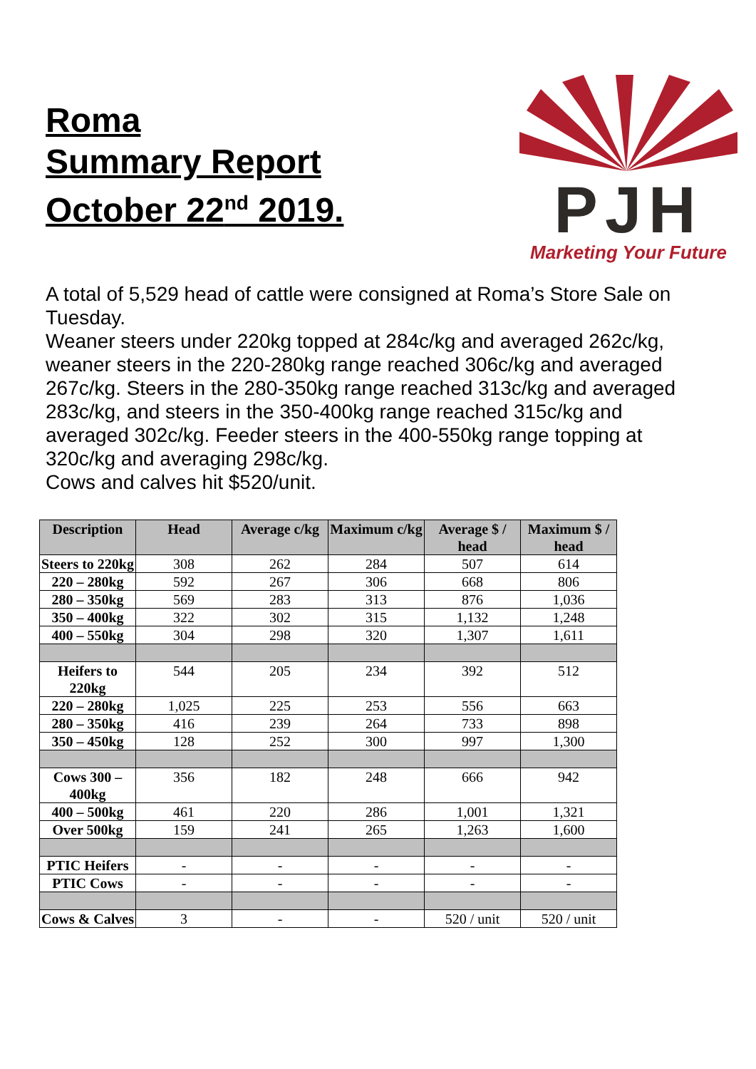Roma
Summary Report
October 22<sup>nd</sup> 2019.
PJH
Marketing Your Future
A total of 5,529 head of cattle were consigned at Roma’s Store Sale on Tuesday.
Weaner steers under 220kg topped at 284c/kg and averaged 262c/kg, weaner steers in the 220-280kg range reached 306c/kg and averaged 267c/kg. Steers in the 280-350kg range reached 313c/kg and averaged 283c/kg, and steers in the 350-400kg range reached 315c/kg and averaged 302c/kg. Feeder steers in the 400-550kg range topping at 320c/kg and averaging 298c/kg.
Cows and calves hit $520/unit.
| Description | Head | Average c/kg | Maximum c/kg | Average $ / head | Maximum $ / head |
| --- | --- | --- | --- | --- | --- |
| Steers to 220kg | 308 | 262 | 284 | 507 | 614 |
| 220 – 280kg | 592 | 267 | 306 | 668 | 806 |
| 280 – 350kg | 569 | 283 | 313 | 876 | 1,036 |
| 350 – 400kg | 322 | 302 | 315 | 1,132 | 1,248 |
| 400 – 550kg | 304 | 298 | 320 | 1,307 | 1,611 |
| Heifers to 220kg | 544 | 205 | 234 | 392 | 512 |
| 220 – 280kg | 1,025 | 225 | 253 | 556 | 663 |
| 280 – 350kg | 416 | 239 | 264 | 733 | 898 |
| 350 – 450kg | 128 | 252 | 300 | 997 | 1,300 |
| Cows 300 – 400kg | 356 | 182 | 248 | 666 | 942 |
| 400 – 500kg | 461 | 220 | 286 | 1,001 | 1,321 |
| Over 500kg | 159 | 241 | 265 | 1,263 | 1,600 |
| PTIC Heifers | - | - | - | - | - |
| PTIC Cows | - | - | - | - | - |
| Cows & Calves | 3 | - | - | 520 / unit | 520 / unit |